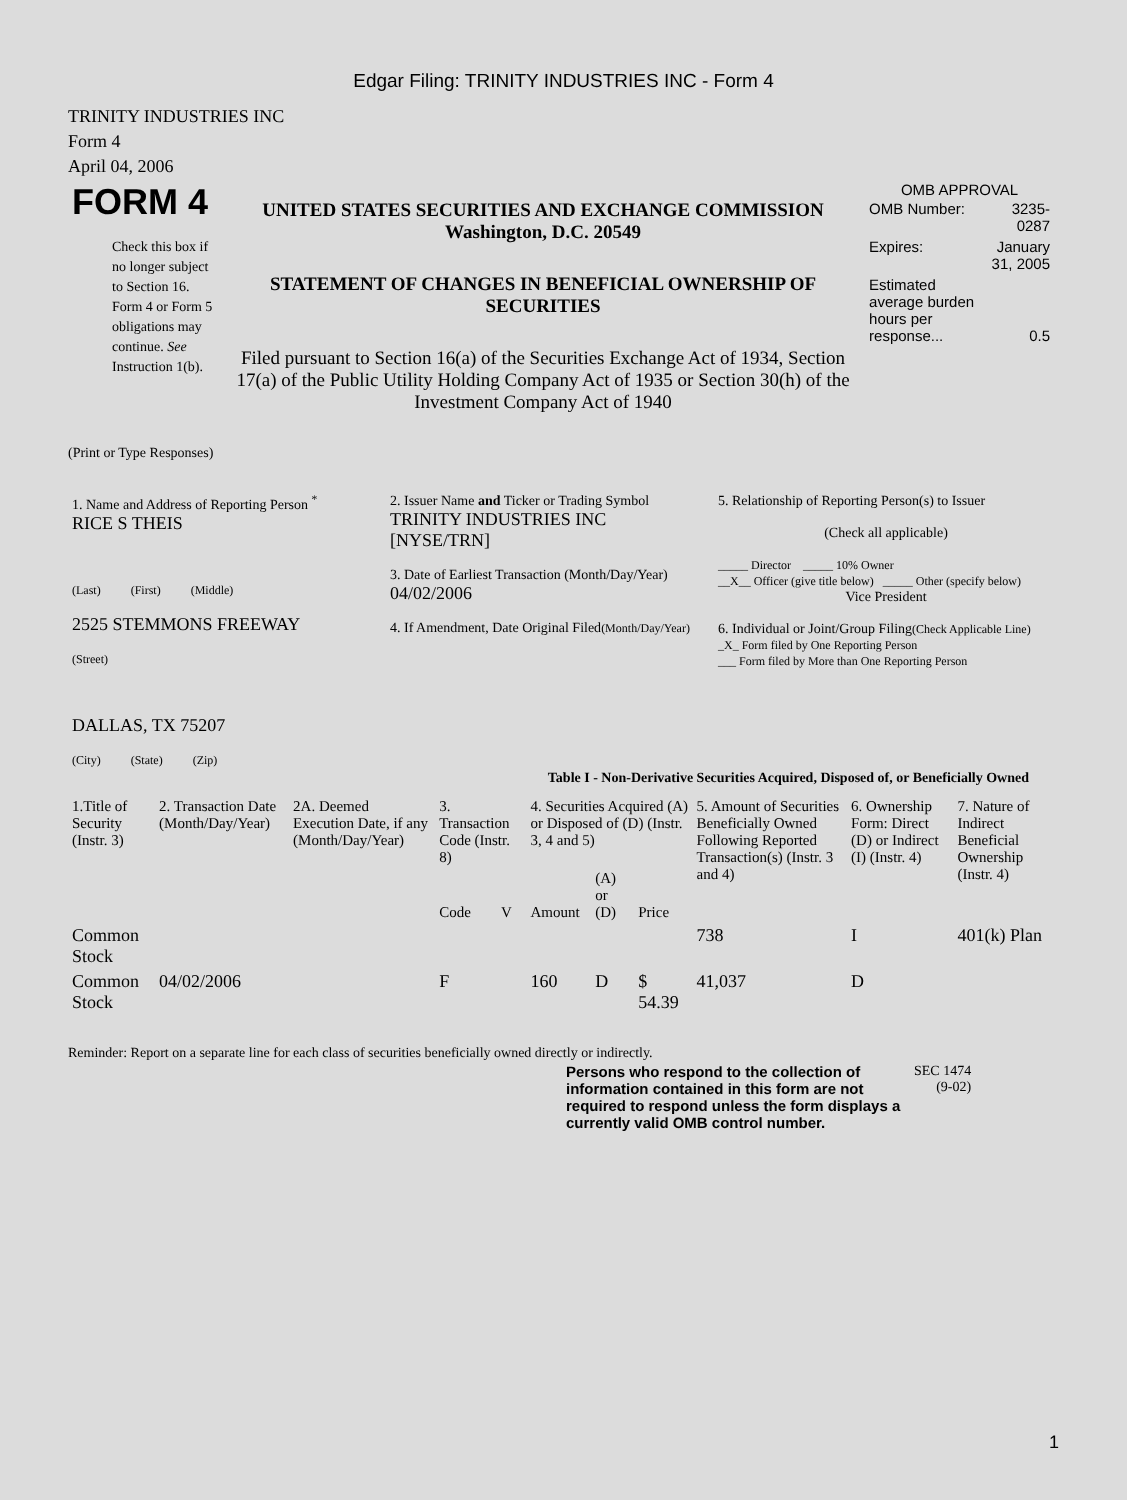Edgar Filing: TRINITY INDUSTRIES INC - Form 4
TRINITY INDUSTRIES INC
Form 4
April 04, 2006
| FORM 4 Check this box if no longer subject to Section 16. Form 4 or Form 5 obligations may continue. See Instruction 1(b). | UNITED STATES SECURITIES AND EXCHANGE COMMISSION Washington, D.C. 20549 STATEMENT OF CHANGES IN BENEFICIAL OWNERSHIP OF SECURITIES Filed pursuant to Section 16(a) of the Securities Exchange Act of 1934, Section 17(a) of the Public Utility Holding Company Act of 1935 or Section 30(h) of the Investment Company Act of 1940 | OMB APPROVAL / OMB Number: / 3235-0287 / / Expires: / January 31, 2005 / / Estimated average burden hours per response... / 0.5 / |
(Print or Type Responses)
| 1. Name and Address of Reporting Person <sup>*</sup> RICE S THEIS (Last) (First) (Middle) 2525 STEMMONS FREEWAY (Street) DALLAS, TX 75207 (City) (State) (Zip) | 2. Issuer Name and Ticker or Trading Symbol TRINITY INDUSTRIES INC [NYSE/TRN] 3. Date of Earliest Transaction (Month/Day/Year) 04/02/2006 4. If Amendment, Date Original Filed (Month/Day/Year) | 5. Relationship of Reporting Person(s) to Issuer (Check all applicable) _____ Director _____ 10% Owner __X__ Officer (give title below) _____ Other (specify below) Vice President 6. Individual or Joint/Group Filing (Check Applicable Line) _X_ Form filed by One Reporting Person ___ Form filed by More than One Reporting Person |
Table I - Non-Derivative Securities Acquired, Disposed of, or Beneficially Owned
| 1.Title of Security (Instr. 3) | 2. Transaction Date (Month/Day/Year) | 2A. Deemed Execution Date, if any (Month/Day/Year) | 3. Transaction Code (Instr. 8) | | 4. Securities Acquired (A) or Disposed of (D) (Instr. 3, 4 and 5) | | | 5. Amount of Securities Beneficially Owned Following Reported Transaction(s) (Instr. 3 and 4) | 6. Ownership Form: Direct (D) or Indirect (I) (Instr. 4) | 7. Nature of Indirect Beneficial Ownership (Instr. 4) |
| --- | --- | --- | --- | --- | --- | --- | --- | --- | --- | --- |
| | | | Code | V | Amount | (A) or (D) | Price | | | |
| Common Stock | | | | | | | | 738 | I | 401(k) Plan |
| Common Stock | 04/02/2006 | | F | | 160 | D | $ 54.39 | 41,037 | D | |
Reminder: Report on a separate line for each class of securities beneficially owned directly or indirectly.
| Persons who respond to the collection of information contained in this form are not required to respond unless the form displays a currently valid OMB control number. | SEC 1474 (9-02) |
1